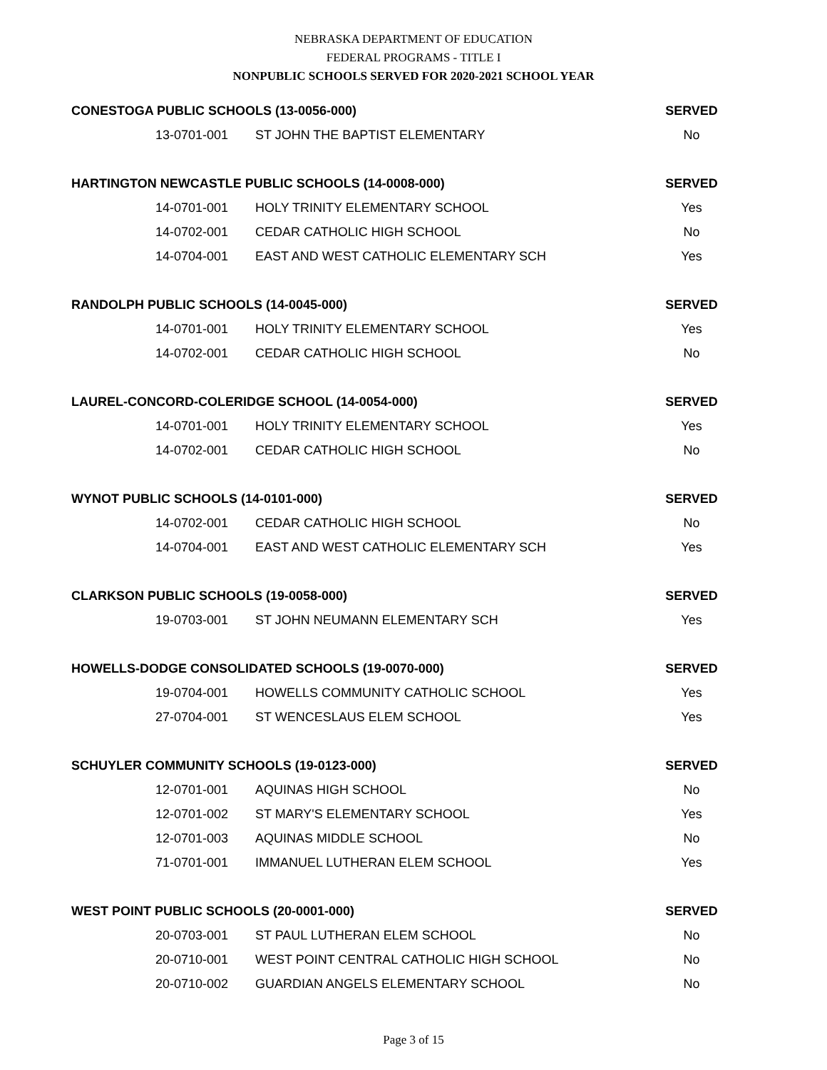NEBRASKA DEPARTMENT OF EDUCATION
FEDERAL PROGRAMS - TITLE I
NONPUBLIC SCHOOLS SERVED FOR 2020-2021 SCHOOL YEAR
| CONESTOGA PUBLIC SCHOOLS (13-0056-000) | | SERVED |
| --- | --- | --- |
| 13-0701-001 | ST JOHN THE BAPTIST ELEMENTARY | No |
| HARTINGTON NEWCASTLE PUBLIC SCHOOLS (14-0008-000) | | SERVED |
| 14-0701-001 | HOLY TRINITY ELEMENTARY SCHOOL | Yes |
| 14-0702-001 | CEDAR CATHOLIC HIGH SCHOOL | No |
| 14-0704-001 | EAST AND WEST CATHOLIC ELEMENTARY SCH | Yes |
| RANDOLPH PUBLIC SCHOOLS (14-0045-000) | | SERVED |
| 14-0701-001 | HOLY TRINITY ELEMENTARY SCHOOL | Yes |
| 14-0702-001 | CEDAR CATHOLIC HIGH SCHOOL | No |
| LAUREL-CONCORD-COLERIDGE SCHOOL (14-0054-000) | | SERVED |
| 14-0701-001 | HOLY TRINITY ELEMENTARY SCHOOL | Yes |
| 14-0702-001 | CEDAR CATHOLIC HIGH SCHOOL | No |
| WYNOT PUBLIC SCHOOLS (14-0101-000) | | SERVED |
| 14-0702-001 | CEDAR CATHOLIC HIGH SCHOOL | No |
| 14-0704-001 | EAST AND WEST CATHOLIC ELEMENTARY SCH | Yes |
| CLARKSON PUBLIC SCHOOLS (19-0058-000) | | SERVED |
| 19-0703-001 | ST JOHN NEUMANN ELEMENTARY SCH | Yes |
| HOWELLS-DODGE CONSOLIDATED SCHOOLS (19-0070-000) | | SERVED |
| 19-0704-001 | HOWELLS COMMUNITY CATHOLIC SCHOOL | Yes |
| 27-0704-001 | ST WENCESLAUS ELEM SCHOOL | Yes |
| SCHUYLER COMMUNITY SCHOOLS (19-0123-000) | | SERVED |
| 12-0701-001 | AQUINAS HIGH SCHOOL | No |
| 12-0701-002 | ST MARY'S ELEMENTARY SCHOOL | Yes |
| 12-0701-003 | AQUINAS MIDDLE SCHOOL | No |
| 71-0701-001 | IMMANUEL LUTHERAN ELEM SCHOOL | Yes |
| WEST POINT PUBLIC SCHOOLS (20-0001-000) | | SERVED |
| 20-0703-001 | ST PAUL LUTHERAN ELEM SCHOOL | No |
| 20-0710-001 | WEST POINT CENTRAL CATHOLIC HIGH SCHOOL | No |
| 20-0710-002 | GUARDIAN ANGELS ELEMENTARY SCHOOL | No |
Page 3 of 15